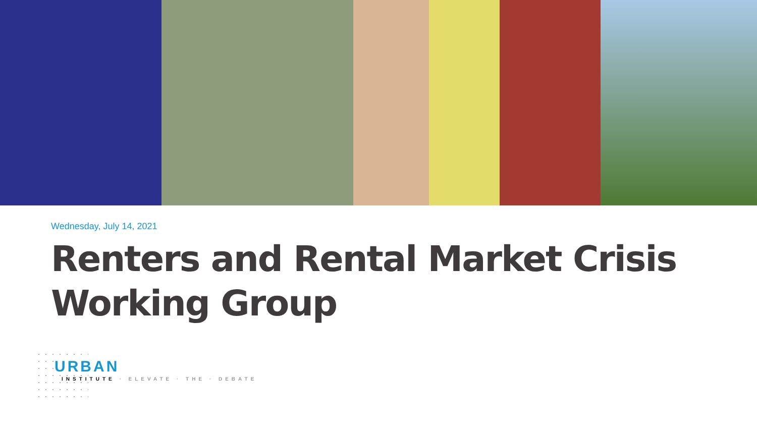Wednesday, July 14, 2021
Renters and Rental Market Crisis Working Group
URBAN
INSTITUTE · ELEVATE · THE · DEBATE